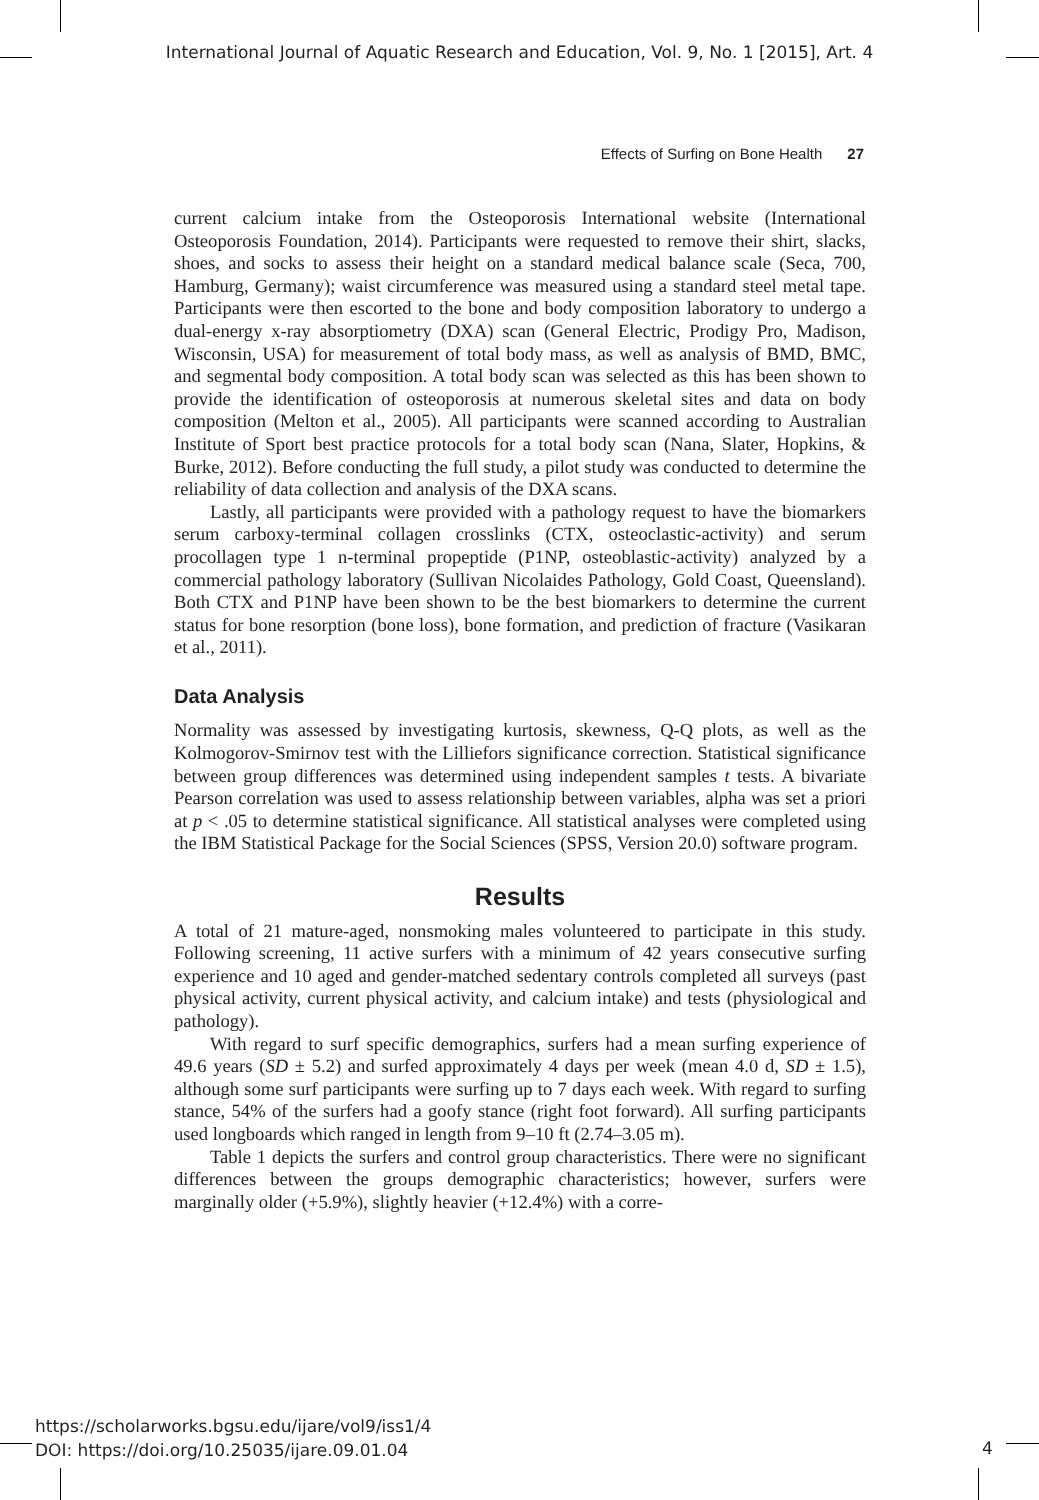International Journal of Aquatic Research and Education, Vol. 9, No. 1 [2015], Art. 4
Effects of Surfing on Bone Health 27
current calcium intake from the Osteoporosis International website (International Osteoporosis Foundation, 2014). Participants were requested to remove their shirt, slacks, shoes, and socks to assess their height on a standard medical balance scale (Seca, 700, Hamburg, Germany); waist circumference was measured using a standard steel metal tape. Participants were then escorted to the bone and body composition laboratory to undergo a dual-energy x-ray absorptiometry (DXA) scan (General Electric, Prodigy Pro, Madison, Wisconsin, USA) for measurement of total body mass, as well as analysis of BMD, BMC, and segmental body composition. A total body scan was selected as this has been shown to provide the identification of osteoporosis at numerous skeletal sites and data on body composition (Melton et al., 2005). All participants were scanned according to Australian Institute of Sport best practice protocols for a total body scan (Nana, Slater, Hopkins, & Burke, 2012). Before conducting the full study, a pilot study was conducted to determine the reliability of data collection and analysis of the DXA scans.
Lastly, all participants were provided with a pathology request to have the biomarkers serum carboxy-terminal collagen crosslinks (CTX, osteoclastic-activity) and serum procollagen type 1 n-terminal propeptide (P1NP, osteoblastic-activity) analyzed by a commercial pathology laboratory (Sullivan Nicolaides Pathology, Gold Coast, Queensland). Both CTX and P1NP have been shown to be the best biomarkers to determine the current status for bone resorption (bone loss), bone formation, and prediction of fracture (Vasikaran et al., 2011).
Data Analysis
Normality was assessed by investigating kurtosis, skewness, Q-Q plots, as well as the Kolmogorov-Smirnov test with the Lilliefors significance correction. Statistical significance between group differences was determined using independent samples t tests. A bivariate Pearson correlation was used to assess relationship between variables, alpha was set a priori at p < .05 to determine statistical significance. All statistical analyses were completed using the IBM Statistical Package for the Social Sciences (SPSS, Version 20.0) software program.
Results
A total of 21 mature-aged, nonsmoking males volunteered to participate in this study. Following screening, 11 active surfers with a minimum of 42 years consecutive surfing experience and 10 aged and gender-matched sedentary controls completed all surveys (past physical activity, current physical activity, and calcium intake) and tests (physiological and pathology).
With regard to surf specific demographics, surfers had a mean surfing experience of 49.6 years (SD ± 5.2) and surfed approximately 4 days per week (mean 4.0 d, SD ± 1.5), although some surf participants were surfing up to 7 days each week. With regard to surfing stance, 54% of the surfers had a goofy stance (right foot forward). All surfing participants used longboards which ranged in length from 9–10 ft (2.74–3.05 m).
Table 1 depicts the surfers and control group characteristics. There were no significant differences between the groups demographic characteristics; however, surfers were marginally older (+5.9%), slightly heavier (+12.4%) with a corre-
https://scholarworks.bgsu.edu/ijare/vol9/iss1/4
DOI: https://doi.org/10.25035/ijare.09.01.04
4